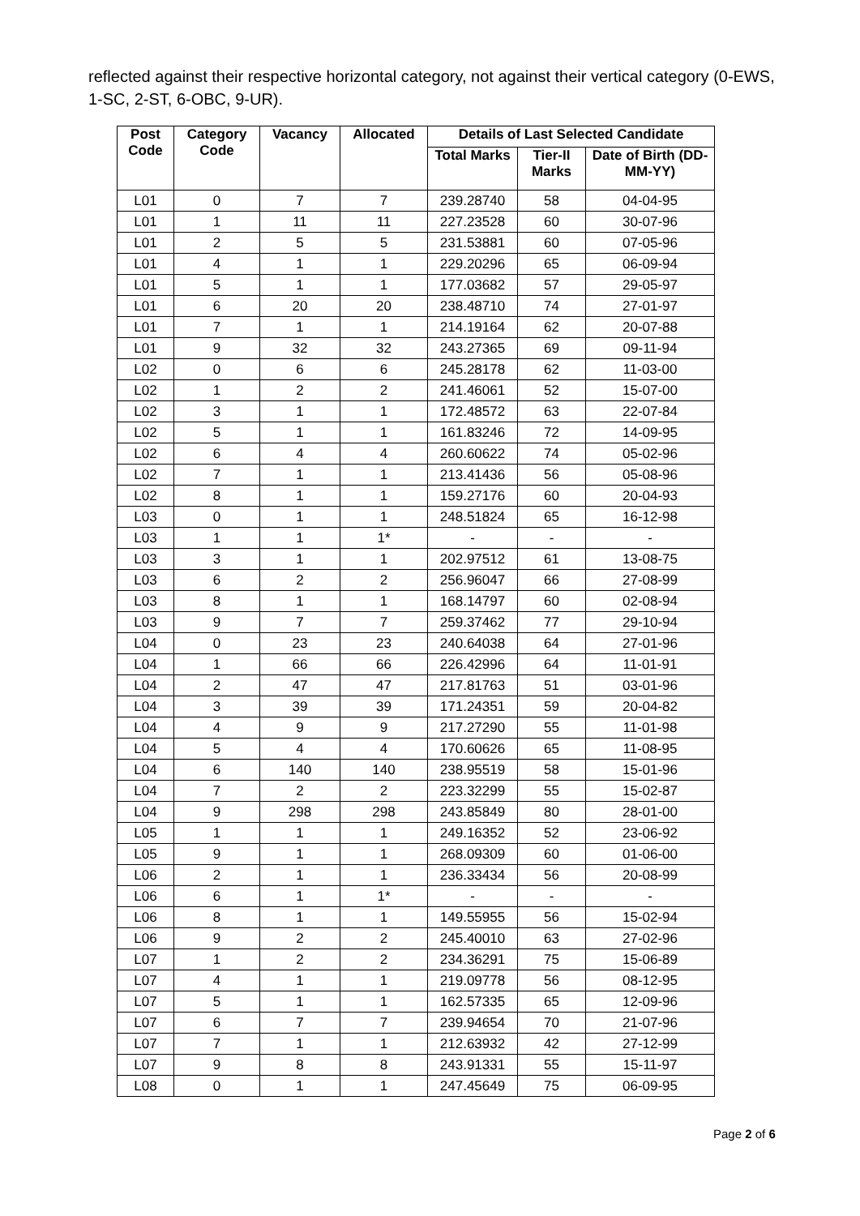reflected against their respective horizontal category, not against their vertical category (0-EWS, 1-SC, 2-ST, 6-OBC, 9-UR).
| Post Code | Category Code | Vacancy | Allocated | Details of Last Selected Candidate | | |
| --- | --- | --- | --- | --- | --- | --- |
| | | | | Total Marks | Tier-II Marks | Date of Birth (DD-MM-YY) |
| L01 | 0 | 7 | 7 | 239.28740 | 58 | 04-04-95 |
| L01 | 1 | 11 | 11 | 227.23528 | 60 | 30-07-96 |
| L01 | 2 | 5 | 5 | 231.53881 | 60 | 07-05-96 |
| L01 | 4 | 1 | 1 | 229.20296 | 65 | 06-09-94 |
| L01 | 5 | 1 | 1 | 177.03682 | 57 | 29-05-97 |
| L01 | 6 | 20 | 20 | 238.48710 | 74 | 27-01-97 |
| L01 | 7 | 1 | 1 | 214.19164 | 62 | 20-07-88 |
| L01 | 9 | 32 | 32 | 243.27365 | 69 | 09-11-94 |
| L02 | 0 | 6 | 6 | 245.28178 | 62 | 11-03-00 |
| L02 | 1 | 2 | 2 | 241.46061 | 52 | 15-07-00 |
| L02 | 3 | 1 | 1 | 172.48572 | 63 | 22-07-84 |
| L02 | 5 | 1 | 1 | 161.83246 | 72 | 14-09-95 |
| L02 | 6 | 4 | 4 | 260.60622 | 74 | 05-02-96 |
| L02 | 7 | 1 | 1 | 213.41436 | 56 | 05-08-96 |
| L02 | 8 | 1 | 1 | 159.27176 | 60 | 20-04-93 |
| L03 | 0 | 1 | 1 | 248.51824 | 65 | 16-12-98 |
| L03 | 1 | 1 | 1* | - | - | - |
| L03 | 3 | 1 | 1 | 202.97512 | 61 | 13-08-75 |
| L03 | 6 | 2 | 2 | 256.96047 | 66 | 27-08-99 |
| L03 | 8 | 1 | 1 | 168.14797 | 60 | 02-08-94 |
| L03 | 9 | 7 | 7 | 259.37462 | 77 | 29-10-94 |
| L04 | 0 | 23 | 23 | 240.64038 | 64 | 27-01-96 |
| L04 | 1 | 66 | 66 | 226.42996 | 64 | 11-01-91 |
| L04 | 2 | 47 | 47 | 217.81763 | 51 | 03-01-96 |
| L04 | 3 | 39 | 39 | 171.24351 | 59 | 20-04-82 |
| L04 | 4 | 9 | 9 | 217.27290 | 55 | 11-01-98 |
| L04 | 5 | 4 | 4 | 170.60626 | 65 | 11-08-95 |
| L04 | 6 | 140 | 140 | 238.95519 | 58 | 15-01-96 |
| L04 | 7 | 2 | 2 | 223.32299 | 55 | 15-02-87 |
| L04 | 9 | 298 | 298 | 243.85849 | 80 | 28-01-00 |
| L05 | 1 | 1 | 1 | 249.16352 | 52 | 23-06-92 |
| L05 | 9 | 1 | 1 | 268.09309 | 60 | 01-06-00 |
| L06 | 2 | 1 | 1 | 236.33434 | 56 | 20-08-99 |
| L06 | 6 | 1 | 1* | - | - | - |
| L06 | 8 | 1 | 1 | 149.55955 | 56 | 15-02-94 |
| L06 | 9 | 2 | 2 | 245.40010 | 63 | 27-02-96 |
| L07 | 1 | 2 | 2 | 234.36291 | 75 | 15-06-89 |
| L07 | 4 | 1 | 1 | 219.09778 | 56 | 08-12-95 |
| L07 | 5 | 1 | 1 | 162.57335 | 65 | 12-09-96 |
| L07 | 6 | 7 | 7 | 239.94654 | 70 | 21-07-96 |
| L07 | 7 | 1 | 1 | 212.63932 | 42 | 27-12-99 |
| L07 | 9 | 8 | 8 | 243.91331 | 55 | 15-11-97 |
| L08 | 0 | 1 | 1 | 247.45649 | 75 | 06-09-95 |
Page 2 of 6